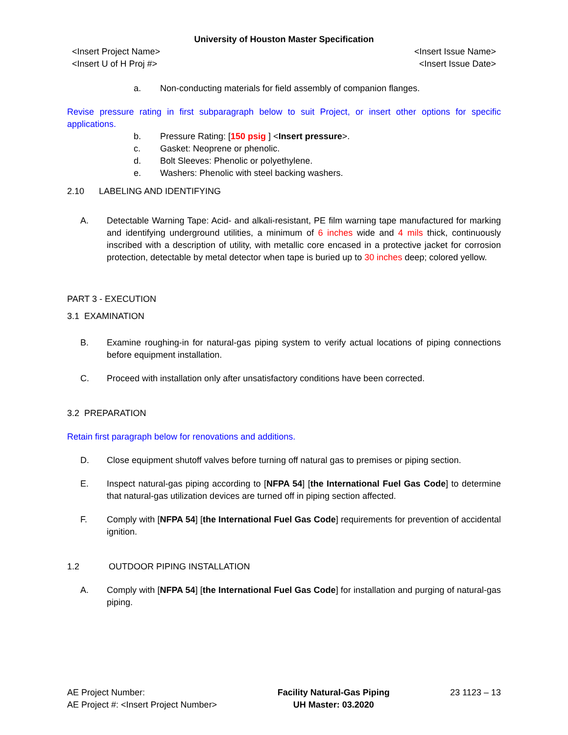University of Houston Master Specification
<Insert Project Name>
<Insert U of H Proj #> <Insert Issue Name>
<Insert Issue Date>
a. Non-conducting materials for field assembly of companion flanges.
Revise pressure rating in first subparagraph below to suit Project, or insert other options for specific applications.
b. Pressure Rating: [150 psig ] <Insert pressure>.
c. Gasket: Neoprene or phenolic.
d. Bolt Sleeves: Phenolic or polyethylene.
e. Washers: Phenolic with steel backing washers.
2.10 LABELING AND IDENTIFYING
A. Detectable Warning Tape: Acid- and alkali-resistant, PE film warning tape manufactured for marking and identifying underground utilities, a minimum of 6 inches wide and 4 mils thick, continuously inscribed with a description of utility, with metallic core encased in a protective jacket for corrosion protection, detectable by metal detector when tape is buried up to 30 inches deep; colored yellow.
PART 3 - EXECUTION
3.1 EXAMINATION
B. Examine roughing-in for natural-gas piping system to verify actual locations of piping connections before equipment installation.
C. Proceed with installation only after unsatisfactory conditions have been corrected.
3.2 PREPARATION
Retain first paragraph below for renovations and additions.
D. Close equipment shutoff valves before turning off natural gas to premises or piping section.
E. Inspect natural-gas piping according to [NFPA 54] [the International Fuel Gas Code] to determine that natural-gas utilization devices are turned off in piping section affected.
F. Comply with [NFPA 54] [the International Fuel Gas Code] requirements for prevention of accidental ignition.
1.2 OUTDOOR PIPING INSTALLATION
A. Comply with [NFPA 54] [the International Fuel Gas Code] for installation and purging of natural-gas piping.
AE Project Number:
AE Project #: <Insert Project Number> Facility Natural-Gas Piping
UH Master: 03.2020 23 1123 – 13